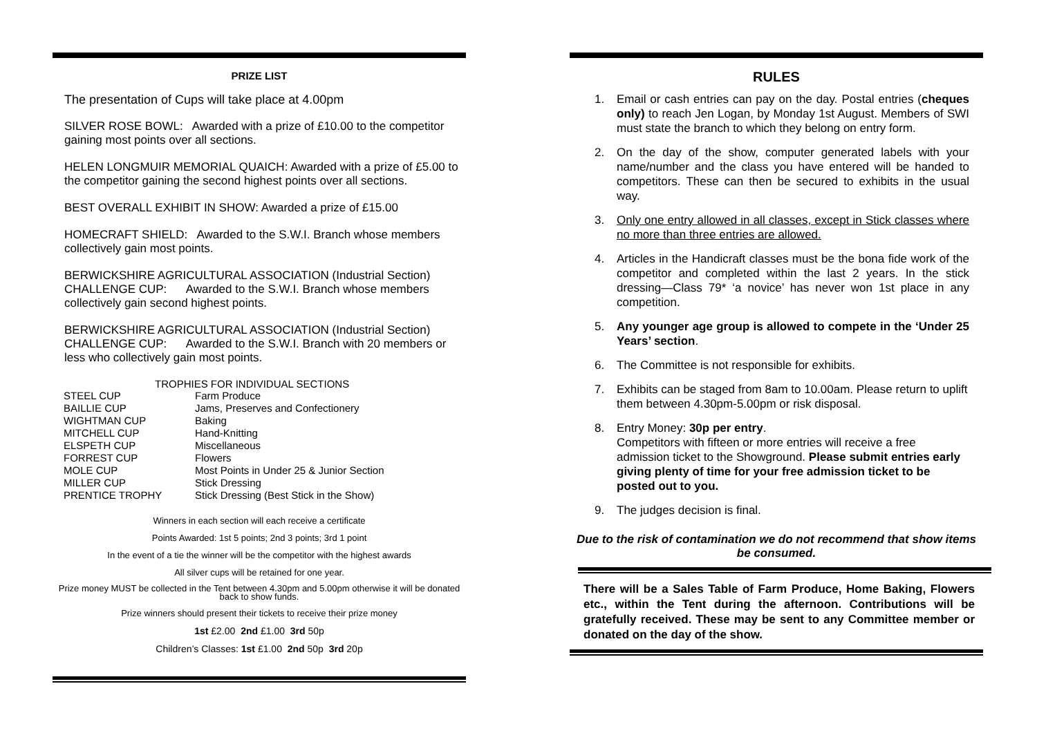PRIZE LIST
The presentation of Cups will take place at 4.00pm
SILVER ROSE BOWL: Awarded with a prize of £10.00 to the competitor gaining most points over all sections.
HELEN LONGMUIR MEMORIAL QUAICH: Awarded with a prize of £5.00 to the competitor gaining the second highest points over all sections.
BEST OVERALL EXHIBIT IN SHOW: Awarded a prize of £15.00
HOMECRAFT SHIELD: Awarded to the S.W.I. Branch whose members collectively gain most points.
BERWICKSHIRE AGRICULTURAL ASSOCIATION (Industrial Section) CHALLENGE CUP: Awarded to the S.W.I. Branch whose members collectively gain second highest points.
BERWICKSHIRE AGRICULTURAL ASSOCIATION (Industrial Section) CHALLENGE CUP: Awarded to the S.W.I. Branch with 20 members or less who collectively gain most points.
TROPHIES FOR INDIVIDUAL SECTIONS
| STEEL CUP | Farm Produce |
| BAILLIE CUP | Jams, Preserves and Confectionery |
| WIGHTMAN CUP | Baking |
| MITCHELL CUP | Hand-Knitting |
| ELSPETH CUP | Miscellaneous |
| FORREST CUP | Flowers |
| MOLE CUP | Most Points in Under 25 & Junior Section |
| MILLER CUP | Stick Dressing |
| PRENTICE TROPHY | Stick Dressing (Best Stick in the Show) |
Winners in each section will each receive a certificate
Points Awarded: 1st 5 points; 2nd 3 points; 3rd 1 point
In the event of a tie the winner will be the competitor with the highest awards
All silver cups will be retained for one year.
Prize money MUST be collected in the Tent between 4.30pm and 5.00pm otherwise it will be donated back to show funds.
Prize winners should present their tickets to receive their prize money
1st £2.00 2nd £1.00 3rd 50p
Children’s Classes: 1st £1.00 2nd 50p 3rd 20p
RULES
1. Email or cash entries can pay on the day. Postal entries (cheques only) to reach Jen Logan, by Monday 1st August. Members of SWI must state the branch to which they belong on entry form.
2. On the day of the show, computer generated labels with your name/number and the class you have entered will be handed to competitors. These can then be secured to exhibits in the usual way.
3. Only one entry allowed in all classes, except in Stick classes where no more than three entries are allowed.
4. Articles in the Handicraft classes must be the bona fide work of the competitor and completed within the last 2 years. In the stick dressing—Class 79* ‘a novice’ has never won 1st place in any competition.
5. Any younger age group is allowed to compete in the ‘Under 25 Years’ section.
6. The Committee is not responsible for exhibits.
7. Exhibits can be staged from 8am to 10.00am. Please return to uplift them between 4.30pm-5.00pm or risk disposal.
8. Entry Money: 30p per entry.
Competitors with fifteen or more entries will receive a free admission ticket to the Showground. Please submit entries early giving plenty of time for your free admission ticket to be posted out to you.
9. The judges decision is final.
Due to the risk of contamination we do not recommend that show items be consumed.
There will be a Sales Table of Farm Produce, Home Baking, Flowers etc., within the Tent during the afternoon. Contributions will be gratefully received. These may be sent to any Committee member or donated on the day of the show.